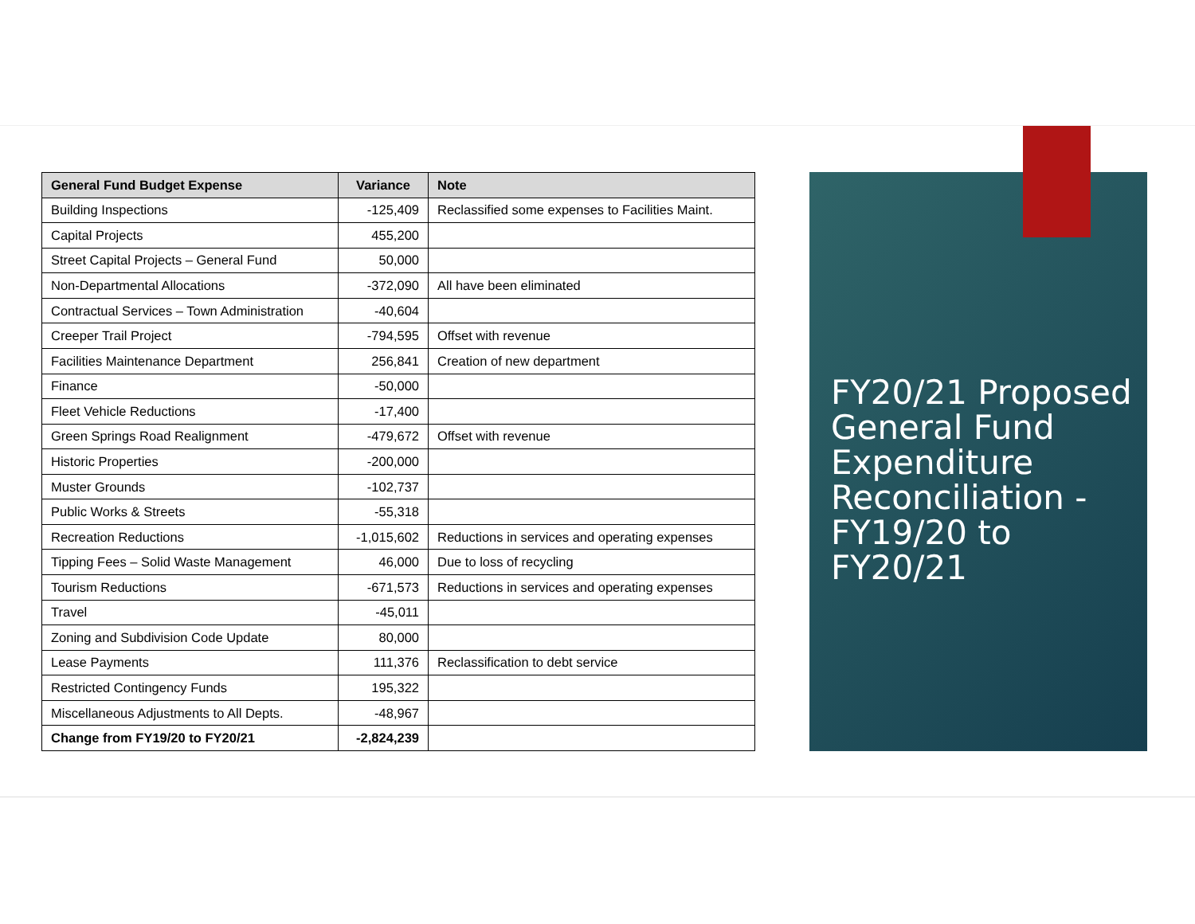| General Fund Budget Expense | Variance | Note |
| --- | --- | --- |
| Building Inspections | -125,409 | Reclassified some expenses to Facilities Maint. |
| Capital Projects | 455,200 | |
| Street Capital Projects – General Fund | 50,000 | |
| Non-Departmental Allocations | -372,090 | All have been eliminated |
| Contractual Services – Town Administration | -40,604 | |
| Creeper Trail Project | -794,595 | Offset with revenue |
| Facilities Maintenance Department | 256,841 | Creation of new department |
| Finance | -50,000 | |
| Fleet Vehicle Reductions | -17,400 | |
| Green Springs Road Realignment | -479,672 | Offset with revenue |
| Historic Properties | -200,000 | |
| Muster Grounds | -102,737 | |
| Public Works & Streets | -55,318 | |
| Recreation Reductions | -1,015,602 | Reductions in services and operating expenses |
| Tipping Fees – Solid Waste Management | 46,000 | Due to loss of recycling |
| Tourism Reductions | -671,573 | Reductions in services and operating expenses |
| Travel | -45,011 | |
| Zoning and Subdivision Code Update | 80,000 | |
| Lease Payments | 111,376 | Reclassification to debt service |
| Restricted Contingency Funds | 195,322 | |
| Miscellaneous Adjustments to All Depts. | -48,967 | |
| Change from FY19/20 to FY20/21 | -2,824,239 | |
FY20/21 Proposed General Fund Expenditure Reconciliation - FY19/20 to FY20/21